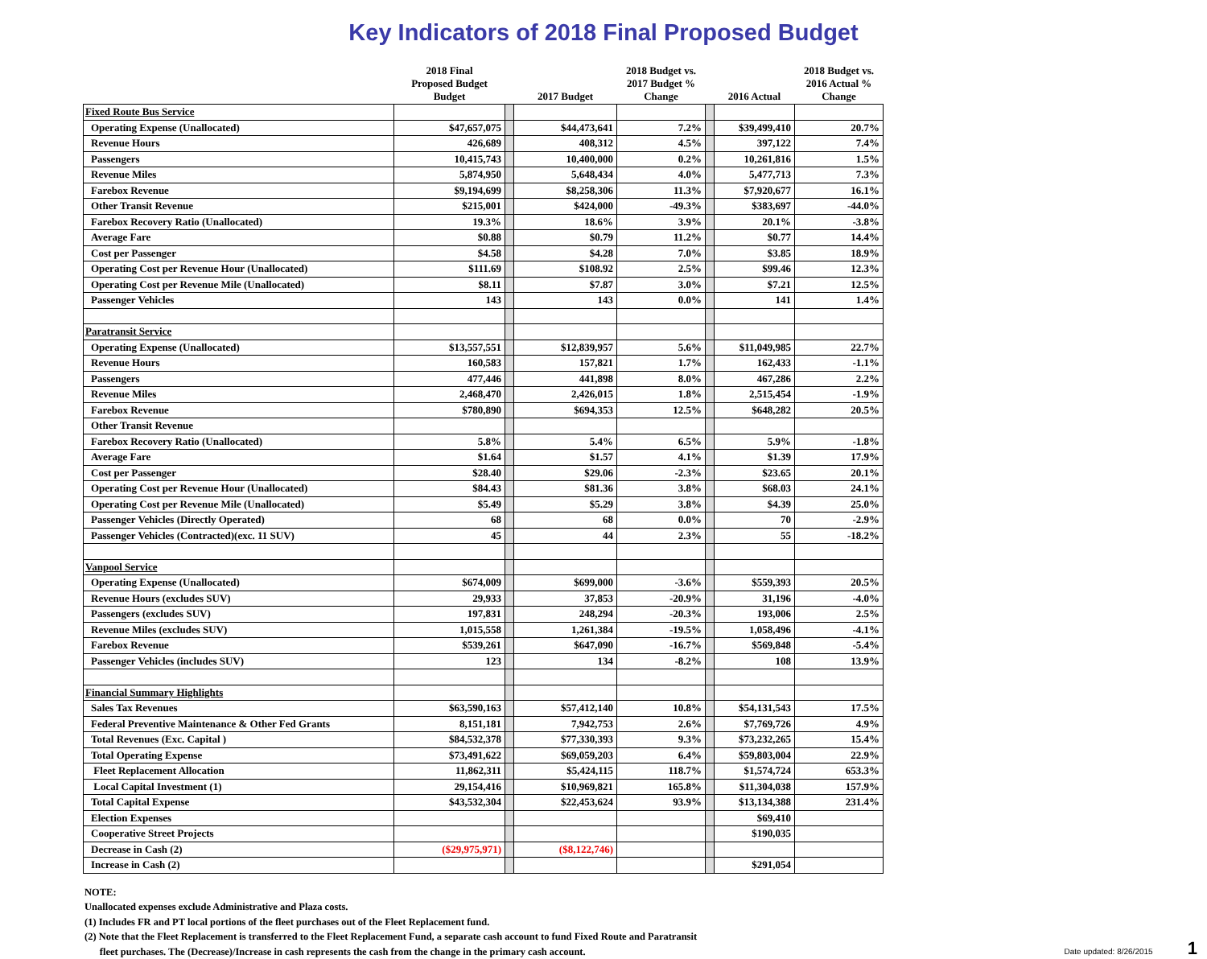Key Indicators of 2018 Final Proposed Budget
| | 2018 Final Proposed Budget Budget | | 2017 Budget | 2018 Budget vs. 2017 Budget % Change | | 2016 Actual | 2018 Budget vs. 2016 Actual % Change |
| --- | --- | --- | --- | --- | --- | --- | --- |
| Fixed Route Bus Service | | | | | | | |
| Operating Expense (Unallocated) | $47,657,075 | | $44,473,641 | 7.2% | | $39,499,410 | 20.7% |
| Revenue Hours | 426,689 | | 408,312 | 4.5% | | 397,122 | 7.4% |
| Passengers | 10,415,743 | | 10,400,000 | 0.2% | | 10,261,816 | 1.5% |
| Revenue Miles | 5,874,950 | | 5,648,434 | 4.0% | | 5,477,713 | 7.3% |
| Farebox Revenue | $9,194,699 | | $8,258,306 | 11.3% | | $7,920,677 | 16.1% |
| Other Transit Revenue | $215,001 | | $424,000 | -49.3% | | $383,697 | -44.0% |
| Farebox Recovery Ratio (Unallocated) | 19.3% | | 18.6% | 3.9% | | 20.1% | -3.8% |
| Average Fare | $0.88 | | $0.79 | 11.2% | | $0.77 | 14.4% |
| Cost per Passenger | $4.58 | | $4.28 | 7.0% | | $3.85 | 18.9% |
| Operating Cost per Revenue Hour (Unallocated) | $111.69 | | $108.92 | 2.5% | | $99.46 | 12.3% |
| Operating Cost per Revenue Mile (Unallocated) | $8.11 | | $7.87 | 3.0% | | $7.21 | 12.5% |
| Passenger Vehicles | 143 | | 143 | 0.0% | | 141 | 1.4% |
| Paratransit Service | | | | | | | |
| Operating Expense (Unallocated) | $13,557,551 | | $12,839,957 | 5.6% | | $11,049,985 | 22.7% |
| Revenue Hours | 160,583 | | 157,821 | 1.7% | | 162,433 | -1.1% |
| Passengers | 477,446 | | 441,898 | 8.0% | | 467,286 | 2.2% |
| Revenue Miles | 2,468,470 | | 2,426,015 | 1.8% | | 2,515,454 | -1.9% |
| Farebox Revenue | $780,890 | | $694,353 | 12.5% | | $648,282 | 20.5% |
| Other Transit Revenue | | | | | | | |
| Farebox Recovery Ratio (Unallocated) | 5.8% | | 5.4% | 6.5% | | 5.9% | -1.8% |
| Average Fare | $1.64 | | $1.57 | 4.1% | | $1.39 | 17.9% |
| Cost per Passenger | $28.40 | | $29.06 | -2.3% | | $23.65 | 20.1% |
| Operating Cost per Revenue Hour (Unallocated) | $84.43 | | $81.36 | 3.8% | | $68.03 | 24.1% |
| Operating Cost per Revenue Mile (Unallocated) | $5.49 | | $5.29 | 3.8% | | $4.39 | 25.0% |
| Passenger Vehicles (Directly Operated) | 68 | | 68 | 0.0% | | 70 | -2.9% |
| Passenger Vehicles (Contracted)(exc. 11 SUV) | 45 | | 44 | 2.3% | | 55 | -18.2% |
| Vanpool Service | | | | | | | |
| Operating Expense (Unallocated) | $674,009 | | $699,000 | -3.6% | | $559,393 | 20.5% |
| Revenue Hours (excludes SUV) | 29,933 | | 37,853 | -20.9% | | 31,196 | -4.0% |
| Passengers (excludes SUV) | 197,831 | | 248,294 | -20.3% | | 193,006 | 2.5% |
| Revenue Miles (excludes SUV) | 1,015,558 | | 1,261,384 | -19.5% | | 1,058,496 | -4.1% |
| Farebox Revenue | $539,261 | | $647,090 | -16.7% | | $569,848 | -5.4% |
| Passenger Vehicles (includes SUV) | 123 | | 134 | -8.2% | | 108 | 13.9% |
| Financial Summary Highlights | | | | | | | |
| Sales Tax Revenues | $63,590,163 | | $57,412,140 | 10.8% | | $54,131,543 | 17.5% |
| Federal Preventive Maintenance & Other Fed Grants | 8,151,181 | | 7,942,753 | 2.6% | | $7,769,726 | 4.9% |
| Total Revenues (Exc. Capital ) | $84,532,378 | | $77,330,393 | 9.3% | | $73,232,265 | 15.4% |
| Total Operating Expense | $73,491,622 | | $69,059,203 | 6.4% | | $59,803,004 | 22.9% |
| Fleet Replacement Allocation | 11,862,311 | | $5,424,115 | 118.7% | | $1,574,724 | 653.3% |
| Local Capital Investment (1) | 29,154,416 | | $10,969,821 | 165.8% | | $11,304,038 | 157.9% |
| Total Capital Expense | $43,532,304 | | $22,453,624 | 93.9% | | $13,134,388 | 231.4% |
| Election Expenses | | | | | | $69,410 | |
| Cooperative Street Projects | | | | | | $190,035 | |
| Decrease in Cash (2) | ($29,975,971) | | ($8,122,746) | | | | |
| Increase in Cash (2) | | | | | | $291,054 | |
NOTE:
Unallocated expenses exclude Administrative and Plaza costs.
(1) Includes FR and PT local portions of the fleet purchases out of the Fleet Replacement fund.
(2) Note that the Fleet Replacement is transferred to the Fleet Replacement Fund, a separate cash account to fund Fixed Route and Paratransit
fleet purchases. The (Decrease)/Increase in cash represents the cash from the change in the primary cash account.
Date updated: 8/26/2015 1